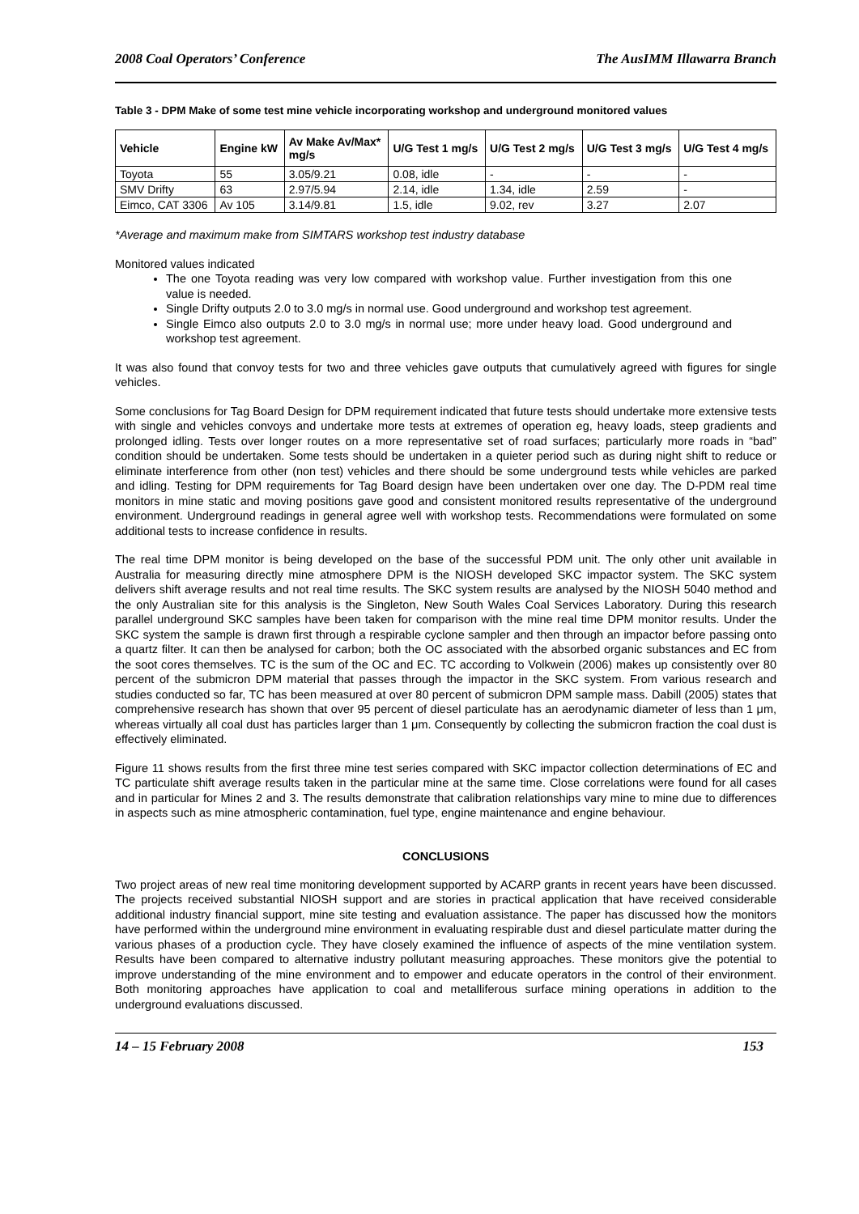2008 Coal Operators’ Conference The AusIMM Illawarra Branch
Table 3 - DPM Make of some test mine vehicle incorporating workshop and underground monitored values
| Vehicle | Engine kW | Av Make Av/Max* mg/s | U/G Test 1 mg/s | U/G Test 2 mg/s | U/G Test 3 mg/s | U/G Test 4 mg/s |
| --- | --- | --- | --- | --- | --- | --- |
| Toyota | 55 | 3.05/9.21 | 0.08, idle | - | - | - |
| SMV Drifty | 63 | 2.97/5.94 | 2.14, idle | 1.34, idle | 2.59 | - |
| Eimco, CAT 3306 | Av 105 | 3.14/9.81 | 1.5, idle | 9.02, rev | 3.27 | 2.07 |
*Average and maximum make from SIMTARS workshop test industry database
Monitored values indicated
The one Toyota reading was very low compared with workshop value. Further investigation from this one value is needed.
Single Drifty outputs 2.0 to 3.0 mg/s in normal use. Good underground and workshop test agreement.
Single Eimco also outputs 2.0 to 3.0 mg/s in normal use; more under heavy load. Good underground and workshop test agreement.
It was also found that convoy tests for two and three vehicles gave outputs that cumulatively agreed with figures for single vehicles.
Some conclusions for Tag Board Design for DPM requirement indicated that future tests should undertake more extensive tests with single and vehicles convoys and undertake more tests at extremes of operation eg, heavy loads, steep gradients and prolonged idling. Tests over longer routes on a more representative set of road surfaces; particularly more roads in “bad” condition should be undertaken. Some tests should be undertaken in a quieter period such as during night shift to reduce or eliminate interference from other (non test) vehicles and there should be some underground tests while vehicles are parked and idling. Testing for DPM requirements for Tag Board design have been undertaken over one day. The D-PDM real time monitors in mine static and moving positions gave good and consistent monitored results representative of the underground environment. Underground readings in general agree well with workshop tests. Recommendations were formulated on some additional tests to increase confidence in results.
The real time DPM monitor is being developed on the base of the successful PDM unit. The only other unit available in Australia for measuring directly mine atmosphere DPM is the NIOSH developed SKC impactor system. The SKC system delivers shift average results and not real time results. The SKC system results are analysed by the NIOSH 5040 method and the only Australian site for this analysis is the Singleton, New South Wales Coal Services Laboratory. During this research parallel underground SKC samples have been taken for comparison with the mine real time DPM monitor results. Under the SKC system the sample is drawn first through a respirable cyclone sampler and then through an impactor before passing onto a quartz filter. It can then be analysed for carbon; both the OC associated with the absorbed organic substances and EC from the soot cores themselves. TC is the sum of the OC and EC. TC according to Volkwein (2006) makes up consistently over 80 percent of the submicron DPM material that passes through the impactor in the SKC system. From various research and studies conducted so far, TC has been measured at over 80 percent of submicron DPM sample mass. Dabill (2005) states that comprehensive research has shown that over 95 percent of diesel particulate has an aerodynamic diameter of less than 1 μm, whereas virtually all coal dust has particles larger than 1 μm. Consequently by collecting the submicron fraction the coal dust is effectively eliminated.
Figure 11 shows results from the first three mine test series compared with SKC impactor collection determinations of EC and TC particulate shift average results taken in the particular mine at the same time. Close correlations were found for all cases and in particular for Mines 2 and 3. The results demonstrate that calibration relationships vary mine to mine due to differences in aspects such as mine atmospheric contamination, fuel type, engine maintenance and engine behaviour.
CONCLUSIONS
Two project areas of new real time monitoring development supported by ACARP grants in recent years have been discussed. The projects received substantial NIOSH support and are stories in practical application that have received considerable additional industry financial support, mine site testing and evaluation assistance. The paper has discussed how the monitors have performed within the underground mine environment in evaluating respirable dust and diesel particulate matter during the various phases of a production cycle. They have closely examined the influence of aspects of the mine ventilation system. Results have been compared to alternative industry pollutant measuring approaches. These monitors give the potential to improve understanding of the mine environment and to empower and educate operators in the control of their environment. Both monitoring approaches have application to coal and metalliferous surface mining operations in addition to the underground evaluations discussed.
14 – 15 February 2008 153